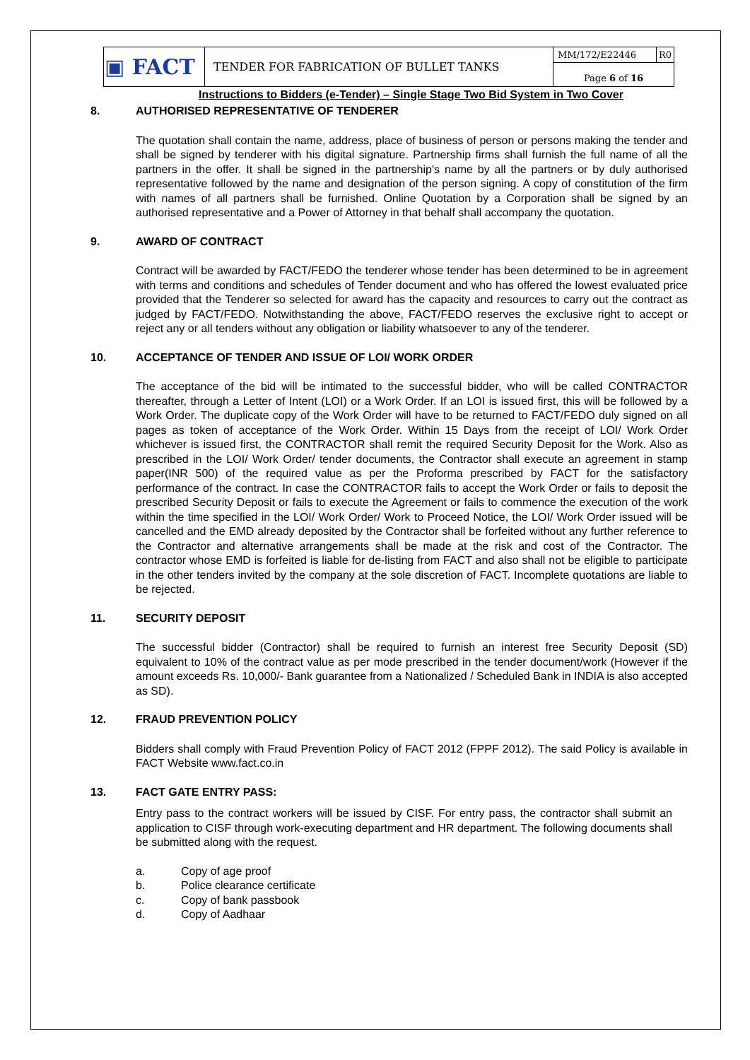| ▣ FACT | TENDER FOR FABRICATION OF BULLET TANKS | MM/172/E22446 | R0 |
| | | Page 6 of 16 | |
Instructions to Bidders (e-Tender) – Single Stage Two Bid System in Two Cover
8. AUTHORISED REPRESENTATIVE OF TENDERER
The quotation shall contain the name, address, place of business of person or persons making the tender and shall be signed by tenderer with his digital signature. Partnership firms shall furnish the full name of all the partners in the offer. It shall be signed in the partnership's name by all the partners or by duly authorised representative followed by the name and designation of the person signing. A copy of constitution of the firm with names of all partners shall be furnished. Online Quotation by a Corporation shall be signed by an authorised representative and a Power of Attorney in that behalf shall accompany the quotation.
9. AWARD OF CONTRACT
Contract will be awarded by FACT/FEDO the tenderer whose tender has been determined to be in agreement with terms and conditions and schedules of Tender document and who has offered the lowest evaluated price provided that the Tenderer so selected for award has the capacity and resources to carry out the contract as judged by FACT/FEDO. Notwithstanding the above, FACT/FEDO reserves the exclusive right to accept or reject any or all tenders without any obligation or liability whatsoever to any of the tenderer.
10. ACCEPTANCE OF TENDER AND ISSUE OF LOI/ WORK ORDER
The acceptance of the bid will be intimated to the successful bidder, who will be called CONTRACTOR thereafter, through a Letter of Intent (LOI) or a Work Order. If an LOI is issued first, this will be followed by a Work Order. The duplicate copy of the Work Order will have to be returned to FACT/FEDO duly signed on all pages as token of acceptance of the Work Order. Within 15 Days from the receipt of LOI/ Work Order whichever is issued first, the CONTRACTOR shall remit the required Security Deposit for the Work. Also as prescribed in the LOI/ Work Order/ tender documents, the Contractor shall execute an agreement in stamp paper(INR 500) of the required value as per the Proforma prescribed by FACT for the satisfactory performance of the contract. In case the CONTRACTOR fails to accept the Work Order or fails to deposit the prescribed Security Deposit or fails to execute the Agreement or fails to commence the execution of the work within the time specified in the LOI/ Work Order/ Work to Proceed Notice, the LOI/ Work Order issued will be cancelled and the EMD already deposited by the Contractor shall be forfeited without any further reference to the Contractor and alternative arrangements shall be made at the risk and cost of the Contractor. The contractor whose EMD is forfeited is liable for de-listing from FACT and also shall not be eligible to participate in the other tenders invited by the company at the sole discretion of FACT. Incomplete quotations are liable to be rejected.
11. SECURITY DEPOSIT
The successful bidder (Contractor) shall be required to furnish an interest free Security Deposit (SD) equivalent to 10% of the contract value as per mode prescribed in the tender document/work (However if the amount exceeds Rs. 10,000/- Bank guarantee from a Nationalized / Scheduled Bank in INDIA is also accepted as SD).
12. FRAUD PREVENTION POLICY
Bidders shall comply with Fraud Prevention Policy of FACT 2012 (FPPF 2012). The said Policy is available in FACT Website www.fact.co.in
13. FACT GATE ENTRY PASS:
Entry pass to the contract workers will be issued by CISF. For entry pass, the contractor shall submit an application to CISF through work-executing department and HR department. The following documents shall be submitted along with the request.
a. Copy of age proof
b. Police clearance certificate
c. Copy of bank passbook
d. Copy of Aadhaar